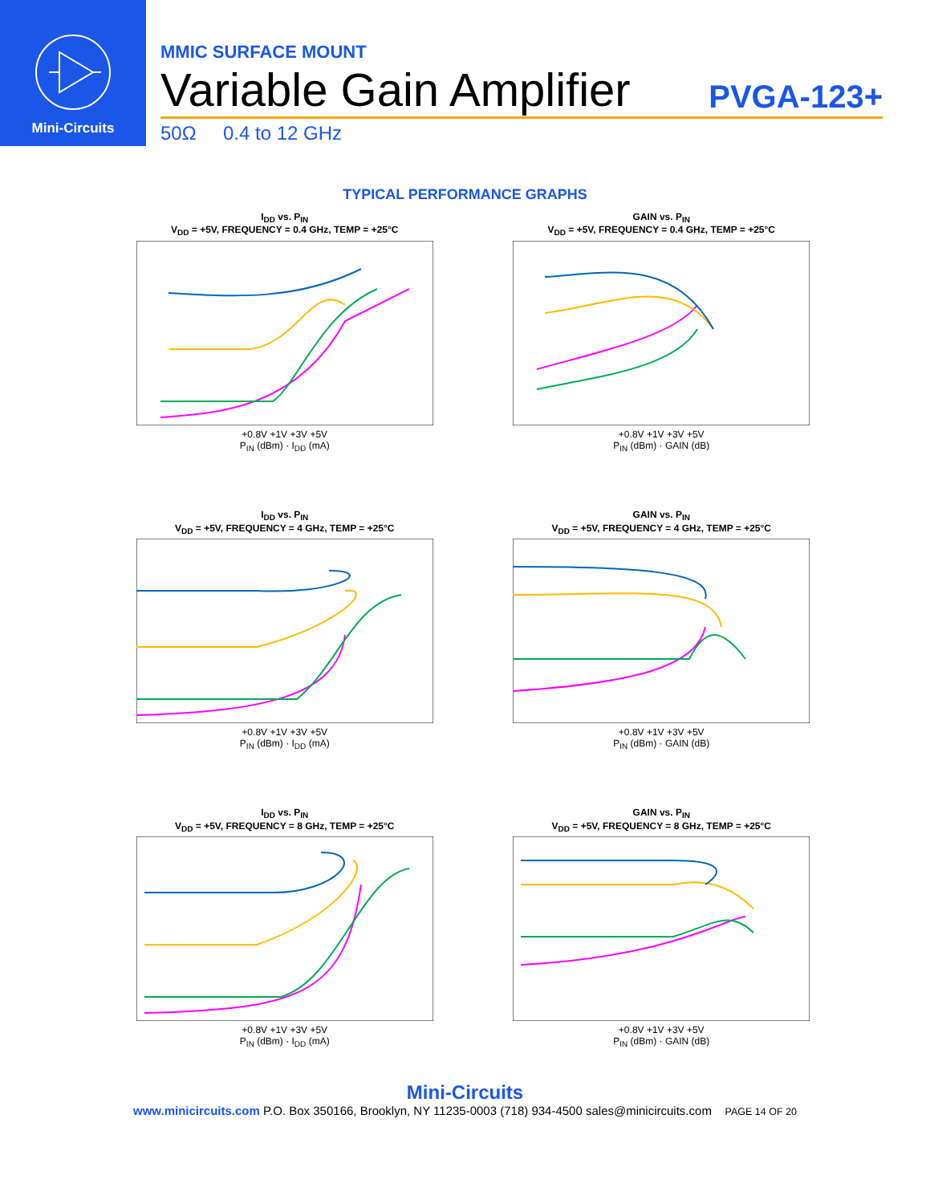Mini-Circuits
MMIC SURFACE MOUNT
Variable Gain Amplifier
PVGA-123+
50Ω 0.4 to 12 GHz
TYPICAL PERFORMANCE GRAPHS
I<sub>DD</sub> vs. P<sub>IN</sub>
V<sub>DD</sub> = +5V, FREQUENCY = 0.4 GHz, TEMP = +25°C
+0.8V +1V +3V +5V
P<sub>IN</sub> (dBm) · I<sub>DD</sub> (mA)
GAIN vs. P<sub>IN</sub>
V<sub>DD</sub> = +5V, FREQUENCY = 0.4 GHz, TEMP = +25°C
+0.8V +1V +3V +5V
P<sub>IN</sub> (dBm) · GAIN (dB)
I<sub>DD</sub> vs. P<sub>IN</sub>
V<sub>DD</sub> = +5V, FREQUENCY = 4 GHz, TEMP = +25°C
+0.8V +1V +3V +5V
P<sub>IN</sub> (dBm) · I<sub>DD</sub> (mA)
GAIN vs. P<sub>IN</sub>
V<sub>DD</sub> = +5V, FREQUENCY = 4 GHz, TEMP = +25°C
+0.8V +1V +3V +5V
P<sub>IN</sub> (dBm) · GAIN (dB)
I<sub>DD</sub> vs. P<sub>IN</sub>
V<sub>DD</sub> = +5V, FREQUENCY = 8 GHz, TEMP = +25°C
+0.8V +1V +3V +5V
P<sub>IN</sub> (dBm) · I<sub>DD</sub> (mA)
GAIN vs. P<sub>IN</sub>
V<sub>DD</sub> = +5V, FREQUENCY = 8 GHz, TEMP = +25°C
+0.8V +1V +3V +5V
P<sub>IN</sub> (dBm) · GAIN (dB)
Mini-Circuits
www.minicircuits.com P.O. Box 350166, Brooklyn, NY 11235-0003 (718) 934-4500 sales@minicircuits.com PAGE 14 OF 20